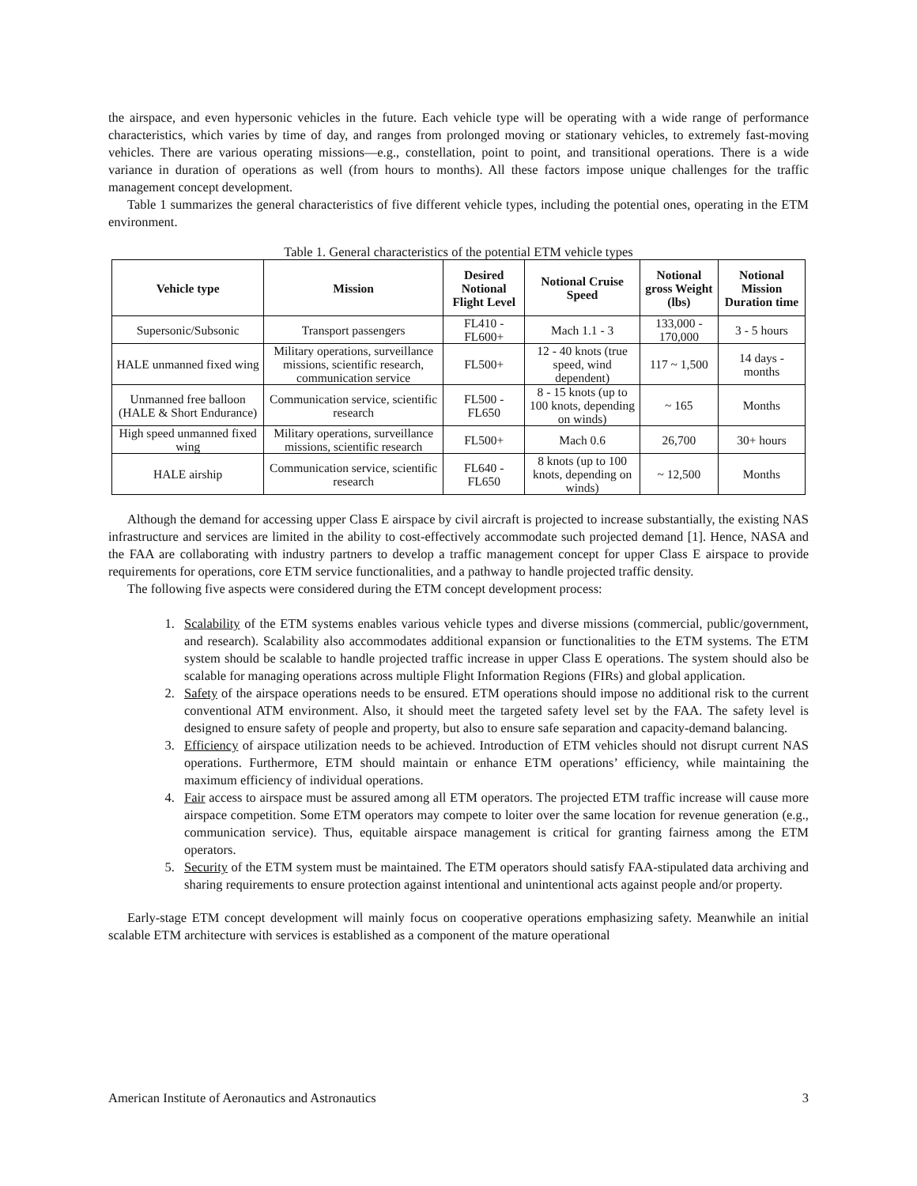the airspace, and even hypersonic vehicles in the future. Each vehicle type will be operating with a wide range of performance characteristics, which varies by time of day, and ranges from prolonged moving or stationary vehicles, to extremely fast-moving vehicles. There are various operating missions—e.g., constellation, point to point, and transitional operations. There is a wide variance in duration of operations as well (from hours to months). All these factors impose unique challenges for the traffic management concept development.
Table 1 summarizes the general characteristics of five different vehicle types, including the potential ones, operating in the ETM environment.
Table 1. General characteristics of the potential ETM vehicle types
| Vehicle type | Mission | Desired Notional Flight Level | Notional Cruise Speed | Notional gross Weight (lbs) | Notional Mission Duration time |
| --- | --- | --- | --- | --- | --- |
| Supersonic/Subsonic | Transport passengers | FL410 - FL600+ | Mach 1.1 - 3 | 133,000 - 170,000 | 3 - 5 hours |
| HALE unmanned fixed wing | Military operations, surveillance missions, scientific research, communication service | FL500+ | 12 - 40 knots (true speed, wind dependent) | 117 ~ 1,500 | 14 days - months |
| Unmanned free balloon (HALE & Short Endurance) | Communication service, scientific research | FL500 - FL650 | 8 - 15 knots (up to 100 knots, depending on winds) | ~ 165 | Months |
| High speed unmanned fixed wing | Military operations, surveillance missions, scientific research | FL500+ | Mach 0.6 | 26,700 | 30+ hours |
| HALE airship | Communication service, scientific research | FL640 - FL650 | 8 knots (up to 100 knots, depending on winds) | ~ 12,500 | Months |
Although the demand for accessing upper Class E airspace by civil aircraft is projected to increase substantially, the existing NAS infrastructure and services are limited in the ability to cost-effectively accommodate such projected demand [1]. Hence, NASA and the FAA are collaborating with industry partners to develop a traffic management concept for upper Class E airspace to provide requirements for operations, core ETM service functionalities, and a pathway to handle projected traffic density.
The following five aspects were considered during the ETM concept development process:
1. Scalability of the ETM systems enables various vehicle types and diverse missions (commercial, public/government, and research). Scalability also accommodates additional expansion or functionalities to the ETM systems. The ETM system should be scalable to handle projected traffic increase in upper Class E operations. The system should also be scalable for managing operations across multiple Flight Information Regions (FIRs) and global application.
2. Safety of the airspace operations needs to be ensured. ETM operations should impose no additional risk to the current conventional ATM environment. Also, it should meet the targeted safety level set by the FAA. The safety level is designed to ensure safety of people and property, but also to ensure safe separation and capacity-demand balancing.
3. Efficiency of airspace utilization needs to be achieved. Introduction of ETM vehicles should not disrupt current NAS operations. Furthermore, ETM should maintain or enhance ETM operations’ efficiency, while maintaining the maximum efficiency of individual operations.
4. Fair access to airspace must be assured among all ETM operators. The projected ETM traffic increase will cause more airspace competition. Some ETM operators may compete to loiter over the same location for revenue generation (e.g., communication service). Thus, equitable airspace management is critical for granting fairness among the ETM operators.
5. Security of the ETM system must be maintained. The ETM operators should satisfy FAA-stipulated data archiving and sharing requirements to ensure protection against intentional and unintentional acts against people and/or property.
Early-stage ETM concept development will mainly focus on cooperative operations emphasizing safety. Meanwhile an initial scalable ETM architecture with services is established as a component of the mature operational
American Institute of Aeronautics and Astronautics 3